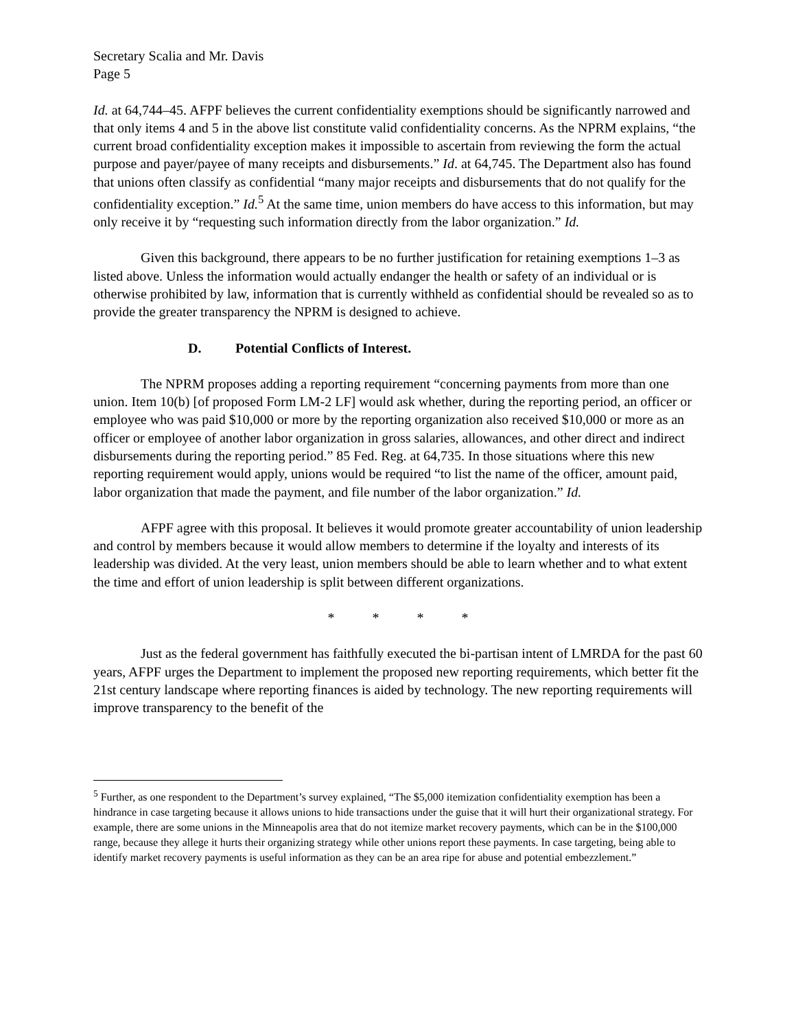Secretary Scalia and Mr. Davis
Page 5
Id. at 64,744–45. AFPF believes the current confidentiality exemptions should be significantly narrowed and that only items 4 and 5 in the above list constitute valid confidentiality concerns. As the NPRM explains, “the current broad confidentiality exception makes it impossible to ascertain from reviewing the form the actual purpose and payer/payee of many receipts and disbursements.” Id. at 64,745. The Department also has found that unions often classify as confidential “many major receipts and disbursements that do not qualify for the confidentiality exception.” Id.<sup>5</sup> At the same time, union members do have access to this information, but may only receive it by “requesting such information directly from the labor organization.” Id.
Given this background, there appears to be no further justification for retaining exemptions 1–3 as listed above. Unless the information would actually endanger the health or safety of an individual or is otherwise prohibited by law, information that is currently withheld as confidential should be revealed so as to provide the greater transparency the NPRM is designed to achieve.
D. Potential Conflicts of Interest.
The NPRM proposes adding a reporting requirement “concerning payments from more than one union. Item 10(b) [of proposed Form LM-2 LF] would ask whether, during the reporting period, an officer or employee who was paid $10,000 or more by the reporting organization also received $10,000 or more as an officer or employee of another labor organization in gross salaries, allowances, and other direct and indirect disbursements during the reporting period.” 85 Fed. Reg. at 64,735. In those situations where this new reporting requirement would apply, unions would be required “to list the name of the officer, amount paid, labor organization that made the payment, and file number of the labor organization.” Id.
AFPF agree with this proposal. It believes it would promote greater accountability of union leadership and control by members because it would allow members to determine if the loyalty and interests of its leadership was divided. At the very least, union members should be able to learn whether and to what extent the time and effort of union leadership is split between different organizations.
* * * *
Just as the federal government has faithfully executed the bi-partisan intent of LMRDA for the past 60 years, AFPF urges the Department to implement the proposed new reporting requirements, which better fit the 21st century landscape where reporting finances is aided by technology. The new reporting requirements will improve transparency to the benefit of the
<sup>5</sup> Further, as one respondent to the Department’s survey explained, “The $5,000 itemization confidentiality exemption has been a hindrance in case targeting because it allows unions to hide transactions under the guise that it will hurt their organizational strategy. For example, there are some unions in the Minneapolis area that do not itemize market recovery payments, which can be in the $100,000 range, because they allege it hurts their organizing strategy while other unions report these payments. In case targeting, being able to identify market recovery payments is useful information as they can be an area ripe for abuse and potential embezzlement.”